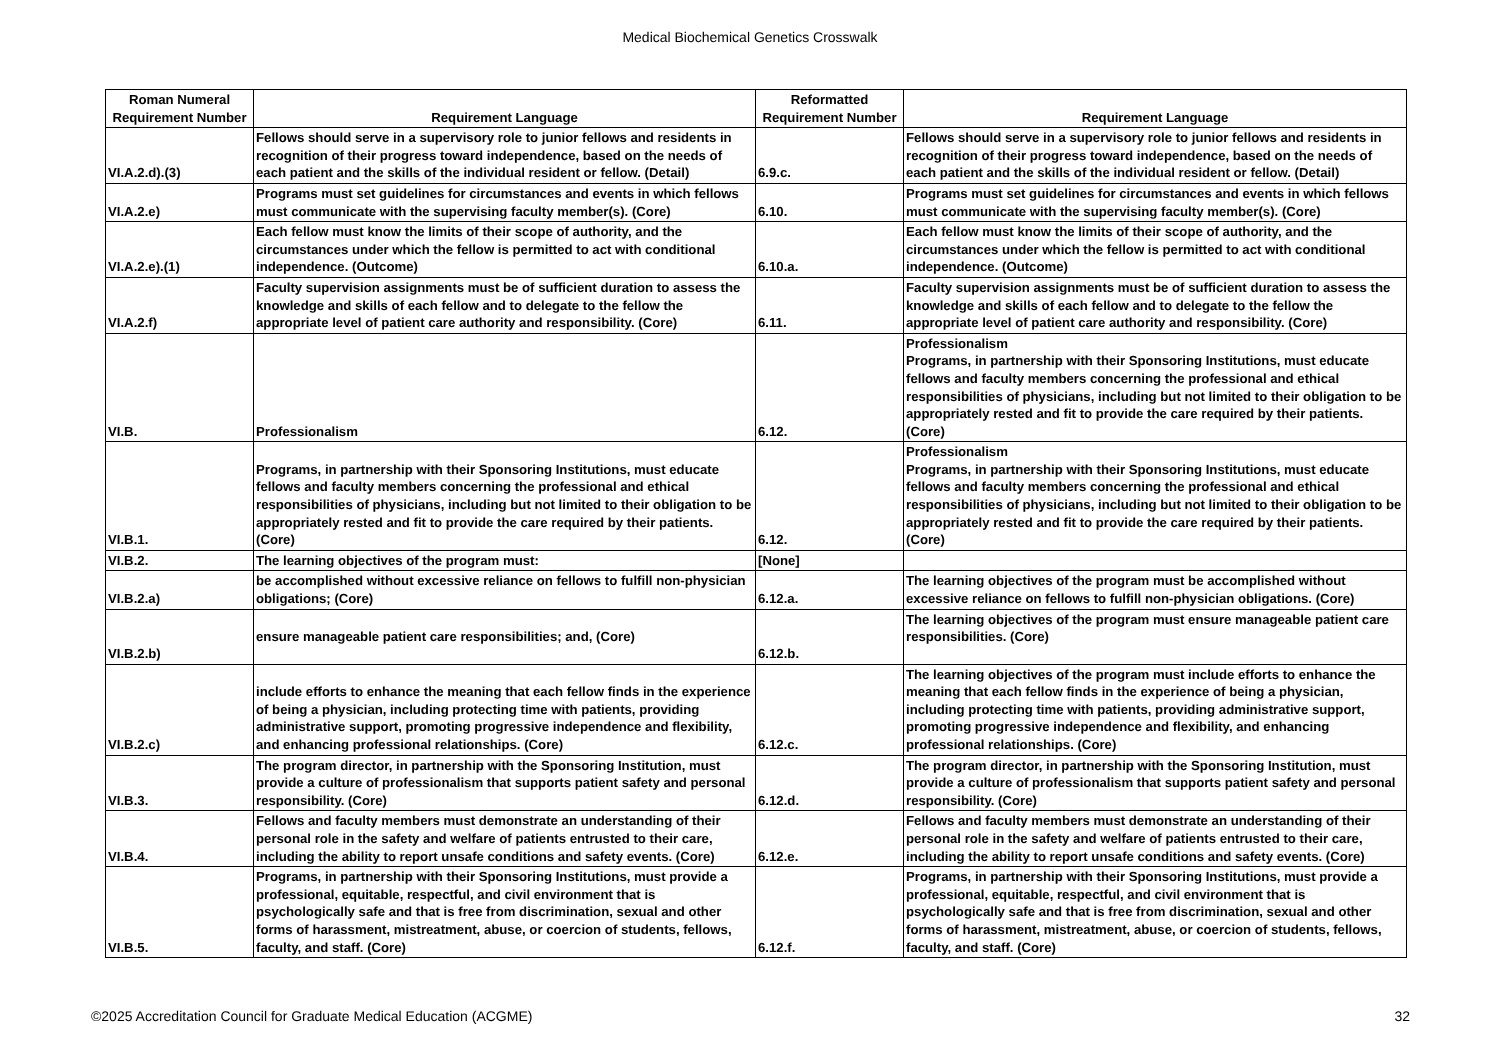Medical Biochemical Genetics Crosswalk
| Roman Numeral Requirement Number | Requirement Language | Reformatted Requirement Number | Requirement Language |
| --- | --- | --- | --- |
| VI.A.2.d).(3) | Fellows should serve in a supervisory role to junior fellows and residents in recognition of their progress toward independence, based on the needs of each patient and the skills of the individual resident or fellow. (Detail) | 6.9.c. | Fellows should serve in a supervisory role to junior fellows and residents in recognition of their progress toward independence, based on the needs of each patient and the skills of the individual resident or fellow. (Detail) |
| VI.A.2.e) | Programs must set guidelines for circumstances and events in which fellows must communicate with the supervising faculty member(s). (Core) | 6.10. | Programs must set guidelines for circumstances and events in which fellows must communicate with the supervising faculty member(s). (Core) |
| VI.A.2.e).(1) | Each fellow must know the limits of their scope of authority, and the circumstances under which the fellow is permitted to act with conditional independence. (Outcome) | 6.10.a. | Each fellow must know the limits of their scope of authority, and the circumstances under which the fellow is permitted to act with conditional independence. (Outcome) |
| VI.A.2.f) | Faculty supervision assignments must be of sufficient duration to assess the knowledge and skills of each fellow and to delegate to the fellow the appropriate level of patient care authority and responsibility. (Core) | 6.11. | Faculty supervision assignments must be of sufficient duration to assess the knowledge and skills of each fellow and to delegate to the fellow the appropriate level of patient care authority and responsibility. (Core) |
| VI.B. | Professionalism | 6.12. | Professionalism Programs, in partnership with their Sponsoring Institutions, must educate fellows and faculty members concerning the professional and ethical responsibilities of physicians, including but not limited to their obligation to be appropriately rested and fit to provide the care required by their patients. (Core) |
| VI.B.1. | Programs, in partnership with their Sponsoring Institutions, must educate fellows and faculty members concerning the professional and ethical responsibilities of physicians, including but not limited to their obligation to be appropriately rested and fit to provide the care required by their patients. (Core) | 6.12. | Professionalism Programs, in partnership with their Sponsoring Institutions, must educate fellows and faculty members concerning the professional and ethical responsibilities of physicians, including but not limited to their obligation to be appropriately rested and fit to provide the care required by their patients. (Core) |
| VI.B.2. | The learning objectives of the program must: | [None] | |
| VI.B.2.a) | be accomplished without excessive reliance on fellows to fulfill non-physician obligations; (Core) | 6.12.a. | The learning objectives of the program must be accomplished without excessive reliance on fellows to fulfill non-physician obligations. (Core) |
| VI.B.2.b) | ensure manageable patient care responsibilities; and, (Core) | 6.12.b. | The learning objectives of the program must ensure manageable patient care responsibilities. (Core) |
| VI.B.2.c) | include efforts to enhance the meaning that each fellow finds in the experience of being a physician, including protecting time with patients, providing administrative support, promoting progressive independence and flexibility, and enhancing professional relationships. (Core) | 6.12.c. | The learning objectives of the program must include efforts to enhance the meaning that each fellow finds in the experience of being a physician, including protecting time with patients, providing administrative support, promoting progressive independence and flexibility, and enhancing professional relationships. (Core) |
| VI.B.3. | The program director, in partnership with the Sponsoring Institution, must provide a culture of professionalism that supports patient safety and personal responsibility. (Core) | 6.12.d. | The program director, in partnership with the Sponsoring Institution, must provide a culture of professionalism that supports patient safety and personal responsibility. (Core) |
| VI.B.4. | Fellows and faculty members must demonstrate an understanding of their personal role in the safety and welfare of patients entrusted to their care, including the ability to report unsafe conditions and safety events. (Core) | 6.12.e. | Fellows and faculty members must demonstrate an understanding of their personal role in the safety and welfare of patients entrusted to their care, including the ability to report unsafe conditions and safety events. (Core) |
| VI.B.5. | Programs, in partnership with their Sponsoring Institutions, must provide a professional, equitable, respectful, and civil environment that is psychologically safe and that is free from discrimination, sexual and other forms of harassment, mistreatment, abuse, or coercion of students, fellows, faculty, and staff. (Core) | 6.12.f. | Programs, in partnership with their Sponsoring Institutions, must provide a professional, equitable, respectful, and civil environment that is psychologically safe and that is free from discrimination, sexual and other forms of harassment, mistreatment, abuse, or coercion of students, fellows, faculty, and staff. (Core) |
©2025 Accreditation Council for Graduate Medical Education (ACGME) 32